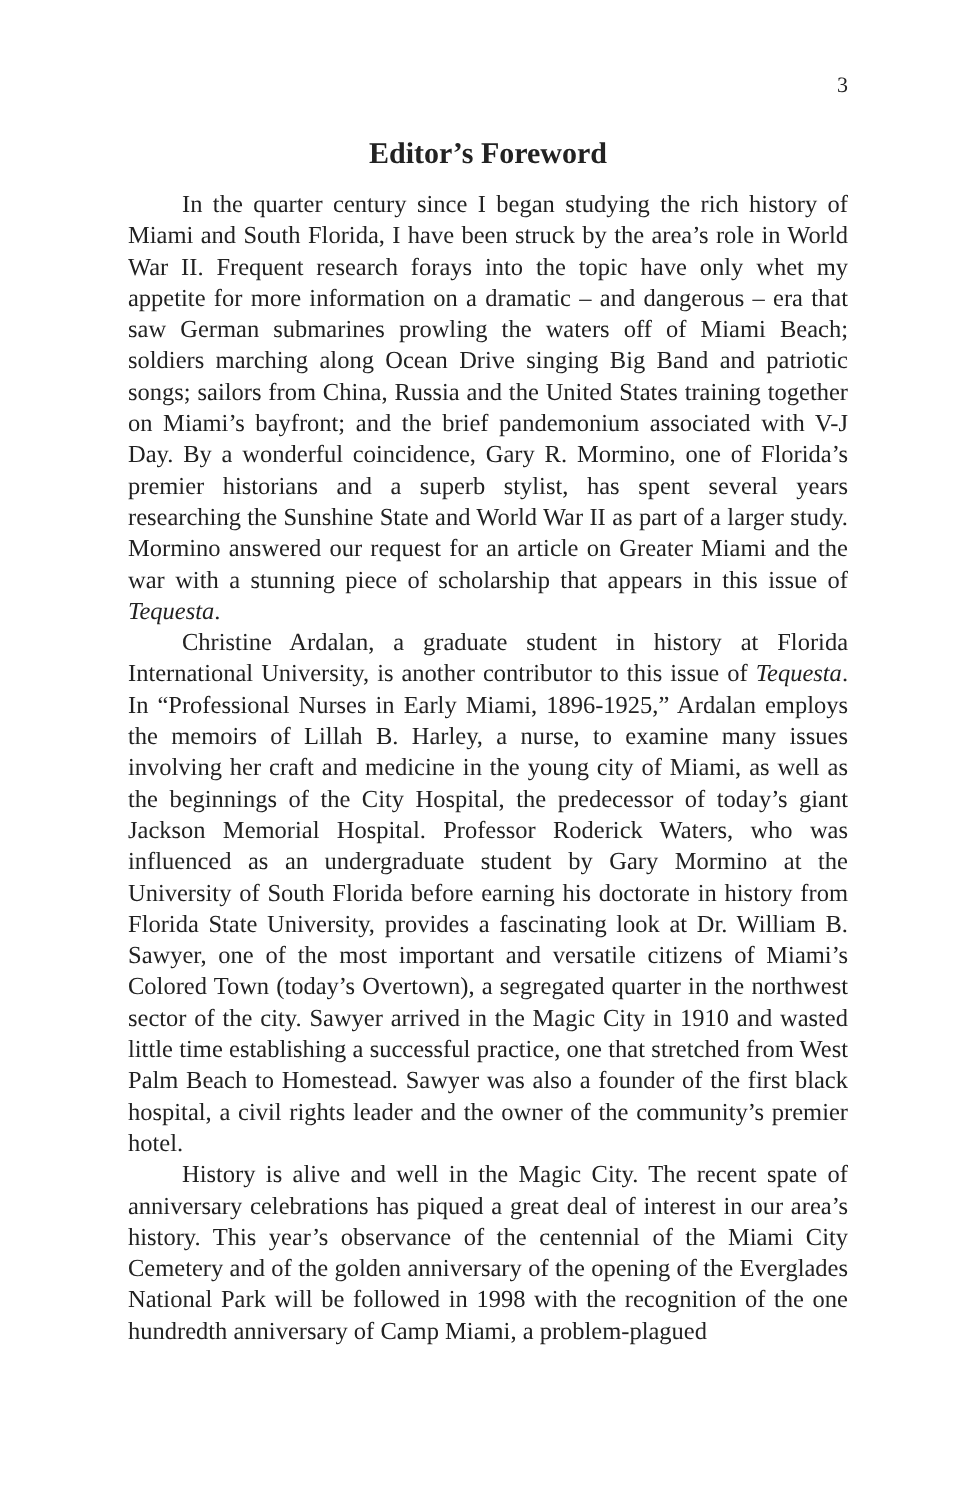3
Editor’s Foreword
In the quarter century since I began studying the rich history of Miami and South Florida, I have been struck by the area’s role in World War II. Frequent research forays into the topic have only whet my appetite for more information on a dramatic – and dangerous – era that saw German submarines prowling the waters off of Miami Beach; soldiers marching along Ocean Drive singing Big Band and patriotic songs; sailors from China, Russia and the United States training together on Miami’s bayfront; and the brief pandemonium associated with V-J Day. By a wonderful coincidence, Gary R. Mormino, one of Florida’s premier historians and a superb stylist, has spent several years researching the Sunshine State and World War II as part of a larger study. Mormino answered our request for an article on Greater Miami and the war with a stunning piece of scholarship that appears in this issue of Tequesta.
Christine Ardalan, a graduate student in history at Florida International University, is another contributor to this issue of Tequesta. In “Professional Nurses in Early Miami, 1896-1925,” Ardalan employs the memoirs of Lillah B. Harley, a nurse, to examine many issues involving her craft and medicine in the young city of Miami, as well as the beginnings of the City Hospital, the predecessor of today’s giant Jackson Memorial Hospital. Professor Roderick Waters, who was influenced as an undergraduate student by Gary Mormino at the University of South Florida before earning his doctorate in history from Florida State University, provides a fascinating look at Dr. William B. Sawyer, one of the most important and versatile citizens of Miami’s Colored Town (today’s Overtown), a segregated quarter in the northwest sector of the city. Sawyer arrived in the Magic City in 1910 and wasted little time establishing a successful practice, one that stretched from West Palm Beach to Homestead. Sawyer was also a founder of the first black hospital, a civil rights leader and the owner of the community’s premier hotel.
History is alive and well in the Magic City. The recent spate of anniversary celebrations has piqued a great deal of interest in our area’s history. This year’s observance of the centennial of the Miami City Cemetery and of the golden anniversary of the opening of the Everglades National Park will be followed in 1998 with the recognition of the one hundredth anniversary of Camp Miami, a problem-plagued